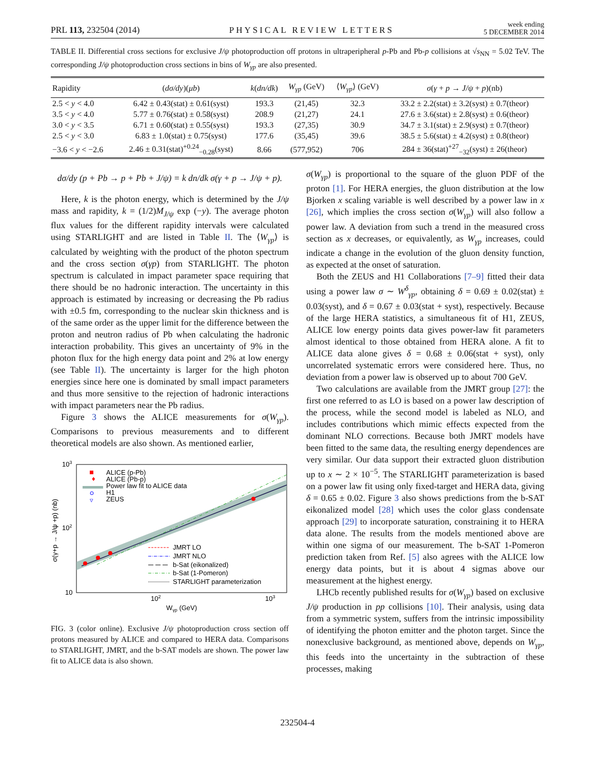PRL 113, 232504 (2014)
PHYSICAL REVIEW LETTERS
week ending
5 DECEMBER 2014
TABLE II. Differential cross sections for exclusive J/ψ photoproduction off protons in ultraperipheral p-Pb and Pb-p collisions at √s<sub>NN</sub> = 5.02 TeV. The corresponding J/ψ photoproduction cross sections in bins of W<sub>γp</sub> are also presented.
| Rapidity | ( dσ/dy )( μb ) | k ( dn/dk ) | W<sub>γp</sub> (GeV) | ⟨ W<sub>γp</sub> ⟩ (GeV) | σ ( γ + p → J/ψ + p )(nb) |
| --- | --- | --- | --- | --- | --- |
| 2.5 < y < 4.0 | 6.42 ± 0.43(stat) ± 0.61(syst) | 193.3 | (21,45) | 32.3 | 33.2 ± 2.2(stat) ± 3.2(syst) ± 0.7(theor) |
| 3.5 < y < 4.0 | 5.77 ± 0.76(stat) ± 0.58(syst) | 208.9 | (21,27) | 24.1 | 27.6 ± 3.6(stat) ± 2.8(syst) ± 0.6(theor) |
| 3.0 < y < 3.5 | 6.71 ± 0.60(stat) ± 0.55(syst) | 193.3 | (27,35) | 30.9 | 34.7 ± 3.1(stat) ± 2.9(syst) ± 0.7(theor) |
| 2.5 < y < 3.0 | 6.83 ± 1.0(stat) ± 0.75(syst) | 177.6 | (35,45) | 39.6 | 38.5 ± 5.6(stat) ± 4.2(syst) ± 0.8(theor) |
| −3.6 < y < −2.6 | 2.46 ± 0.31(stat)<sup>+0.24</sup><sub>−0.28</sub>(syst) | 8.66 | (577,952) | 706 | 284 ± 36(stat)<sup>+27</sup><sub>−32</sub>(syst) ± 26(theor) |
dσ/dy (p + Pb → p + Pb + J/ψ) = k dn/dk σ(γ + p → J/ψ + p).
Here, k is the photon energy, which is determined by the J/ψ mass and rapidity, k = (1/2)M<sub>J/ψ</sub> exp (−y). The average photon flux values for the different rapidity intervals were calculated using STARLIGHT and are listed in Table II. The ⟨W<sub>γp</sub>⟩ is calculated by weighting with the product of the photon spectrum and the cross section σ(γp) from STARLIGHT. The photon spectrum is calculated in impact parameter space requiring that there should be no hadronic interaction. The uncertainty in this approach is estimated by increasing or decreasing the Pb radius with ±0.5 fm, corresponding to the nuclear skin thickness and is of the same order as the upper limit for the difference between the proton and neutron radius of Pb when calculating the hadronic interaction probability. This gives an uncertainty of 9% in the photon flux for the high energy data point and 2% at low energy (see Table II). The uncertainty is larger for the high photon energies since here one is dominated by small impact parameters and thus more sensitive to the rejection of hadronic interactions with impact parameters near the Pb radius.
Figure 3 shows the ALICE measurements for σ(W<sub>γp</sub>). Comparisons to previous measurements and to different theoretical models are also shown. As mentioned earlier,
103
102
10
102
103
Wγp (GeV)
σ(γ+p → J/ψ +p) (nb)
ALICE (p-Pb)
♦
ALICE (Pb-p)
Power law fit to ALICE data
H1
▿
ZEUS
JMRT LO
JMRT NLO
b-Sat (eikonalized)
b-Sat (1-Pomeron)
STARLIGHT parameterization
FIG. 3 (color online). Exclusive J/ψ photoproduction cross section off protons measured by ALICE and compared to HERA data. Comparisons to STARLIGHT, JMRT, and the b-SAT models are shown. The power law fit to ALICE data is also shown.
σ(W<sub>γp</sub>) is proportional to the square of the gluon PDF of the proton [1]. For HERA energies, the gluon distribution at the low Bjorken x scaling variable is well described by a power law in x [26], which implies the cross section σ(W<sub>γp</sub>) will also follow a power law. A deviation from such a trend in the measured cross section as x decreases, or equivalently, as W<sub>γp</sub> increases, could indicate a change in the evolution of the gluon density function, as expected at the onset of saturation.
Both the ZEUS and H1 Collaborations [7–9] fitted their data using a power law σ ∼ W<sup>δ</sup><sub>γp</sub>, obtaining δ = 0.69 ± 0.02(stat) ± 0.03(syst), and δ = 0.67 ± 0.03(stat + syst), respectively. Because of the large HERA statistics, a simultaneous fit of H1, ZEUS, ALICE low energy points data gives power-law fit parameters almost identical to those obtained from HERA alone. A fit to ALICE data alone gives δ = 0.68 ± 0.06(stat + syst), only uncorrelated systematic errors were considered here. Thus, no deviation from a power law is observed up to about 700 GeV.
Two calculations are available from the JMRT group [27]: the first one referred to as LO is based on a power law description of the process, while the second model is labeled as NLO, and includes contributions which mimic effects expected from the dominant NLO corrections. Because both JMRT models have been fitted to the same data, the resulting energy dependences are very similar. Our data support their extracted gluon distribution up to x ∼ 2 × 10<sup>−5</sup>. The STARLIGHT parameterization is based on a power law fit using only fixed-target and HERA data, giving δ = 0.65 ± 0.02. Figure 3 also shows predictions from the b-SAT eikonalized model [28] which uses the color glass condensate approach [29] to incorporate saturation, constraining it to HERA data alone. The results from the models mentioned above are within one sigma of our measurement. The b-SAT 1-Pomeron prediction taken from Ref. [5] also agrees with the ALICE low energy data points, but it is about 4 sigmas above our measurement at the highest energy.
LHCb recently published results for σ(W<sub>γp</sub>) based on exclusive J/ψ production in pp collisions [10]. Their analysis, using data from a symmetric system, suffers from the intrinsic impossibility of identifying the photon emitter and the photon target. Since the nonexclusive background, as mentioned above, depends on W<sub>γp</sub>, this feeds into the uncertainty in the subtraction of these processes, making
232504-4